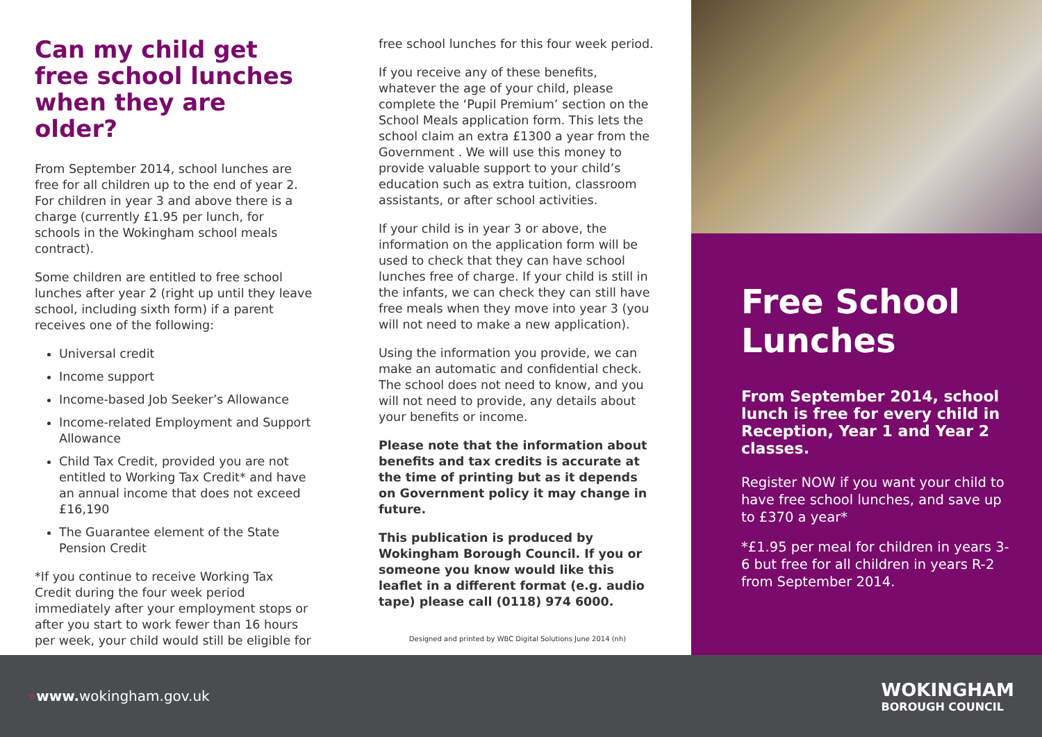Can my child get free school lunches when they are older?
From September 2014, school lunches are free for all children up to the end of year 2. For children in year 3 and above there is a charge (currently £1.95 per lunch, for schools in the Wokingham school meals contract).
Some children are entitled to free school lunches after year 2 (right up until they leave school, including sixth form) if a parent receives one of the following:
Universal credit
Income support
Income-based Job Seeker’s Allowance
Income-related Employment and Support Allowance
Child Tax Credit, provided you are not entitled to Working Tax Credit* and have an annual income that does not exceed £16,190
The Guarantee element of the State Pension Credit
*If you continue to receive Working Tax Credit during the four week period immediately after your employment stops or after you start to work fewer than 16 hours per week, your child would still be eligible for
free school lunches for this four week period.
If you receive any of these benefits, whatever the age of your child, please complete the ‘Pupil Premium’ section on the School Meals application form. This lets the school claim an extra £1300 a year from the Government . We will use this money to provide valuable support to your child’s education such as extra tuition, classroom assistants, or after school activities.
If your child is in year 3 or above, the information on the application form will be used to check that they can have school lunches free of charge. If your child is still in the infants, we can check they can still have free meals when they move into year 3 (you will not need to make a new application).
Using the information you provide, we can make an automatic and confidential check. The school does not need to know, and you will not need to provide, any details about your benefits or income.
Please note that the information about benefits and tax credits is accurate at the time of printing but as it depends on Government policy it may change in future.
This publication is produced by Wokingham Borough Council. If you or someone you know would like this leaflet in a different format (e.g. audio tape) please call (0118) 974 6000.
Designed and printed by WBC Digital Solutions June 2014 (nh)
Free School Lunches
From September 2014, school lunch is free for every child in Reception, Year 1 and Year 2 classes.
Register NOW if you want your child to have free school lunches, and save up to £370 a year*
*£1.95 per meal for children in years 3-6 but free for all children in years R-2 from September 2014.
»www. wokingham.gov.uk
WOKINGHAM
BOROUGH COUNCIL